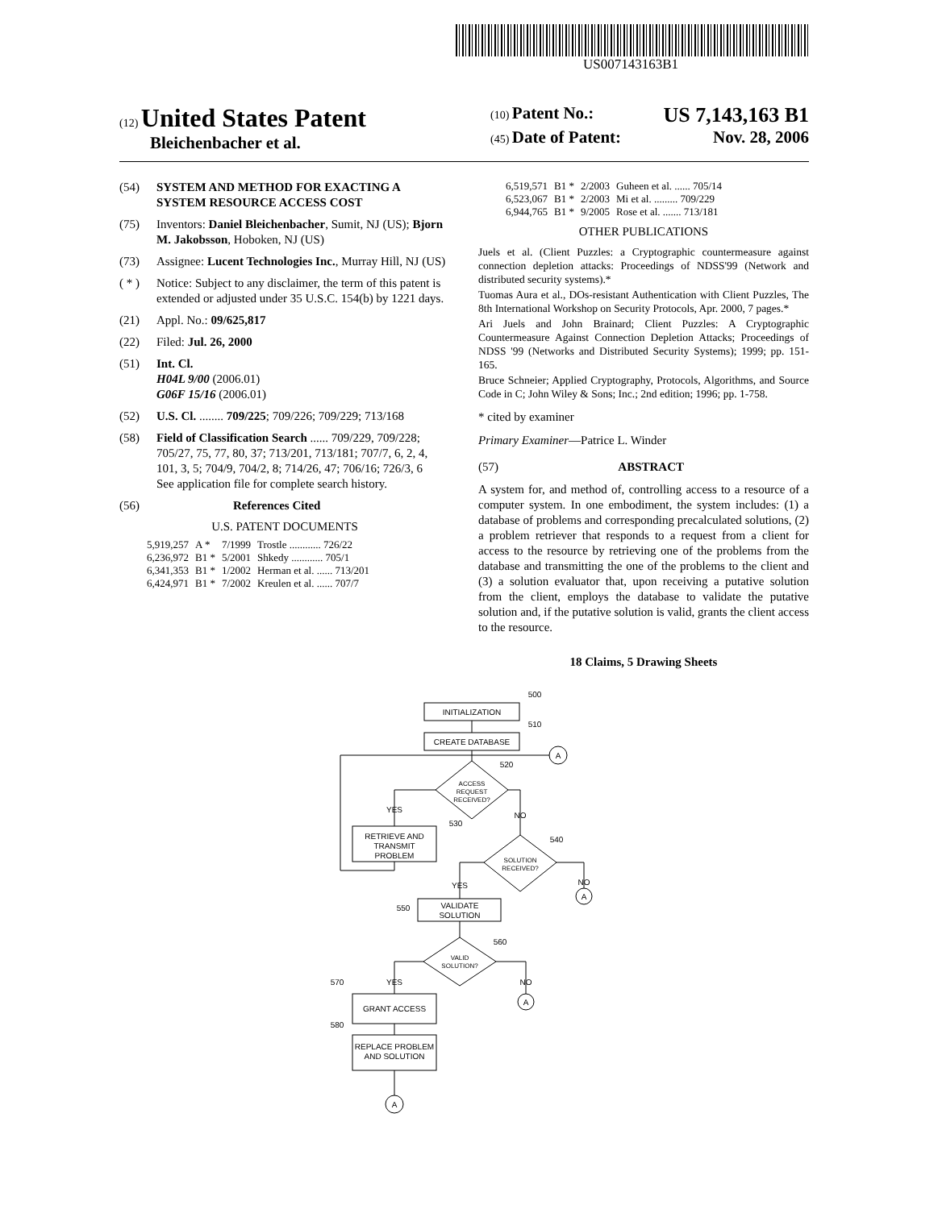US007143163B1
(12) United States Patent
Bleichenbacher et al.
(10) Patent No.: US 7,143,163 B1
(45) Date of Patent: Nov. 28, 2006
(54) SYSTEM AND METHOD FOR EXACTING A SYSTEM RESOURCE ACCESS COST
(75) Inventors: Daniel Bleichenbacher, Sumit, NJ (US); Bjorn M. Jakobsson, Hoboken, NJ (US)
(73) Assignee: Lucent Technologies Inc., Murray Hill, NJ (US)
( * ) Notice: Subject to any disclaimer, the term of this patent is extended or adjusted under 35 U.S.C. 154(b) by 1221 days.
(21) Appl. No.: 09/625,817
(22) Filed: Jul. 26, 2000
(51) Int. Cl.
H04L 9/00 (2006.01)
G06F 15/16 (2006.01)
(52) U.S. Cl. ........ 709/225; 709/226; 709/229; 713/168
(58) Field of Classification Search ...... 709/229, 709/228; 705/27, 75, 77, 80, 37; 713/201, 713/181; 707/7, 6, 2, 4, 101, 3, 5; 704/9, 704/2, 8; 714/26, 47; 706/16; 726/3, 6
See application file for complete search history.
(56) References Cited
U.S. PATENT DOCUMENTS
| 5,919,257 | A * | 7/1999 | Trostle ............ 726/22 |
| 6,236,972 | B1 * | 5/2001 | Shkedy ............ 705/1 |
| 6,341,353 | B1 * | 1/2002 | Herman et al. ...... 713/201 |
| 6,424,971 | B1 * | 7/2002 | Kreulen et al. ...... 707/7 |
| 6,519,571 | B1 * | 2/2003 | Guheen et al. ...... 705/14 |
| 6,523,067 | B1 * | 2/2003 | Mi et al. ......... 709/229 |
| 6,944,765 | B1 * | 9/2005 | Rose et al. ....... 713/181 |
OTHER PUBLICATIONS
Juels et al. (Client Puzzles: a Cryptographic countermeasure against connection depletion attacks: Proceedings of NDSS'99 (Network and distributed security systems).*
Tuomas Aura et al., DOs-resistant Authentication with Client Puzzles, The 8th International Workshop on Security Protocols, Apr. 2000, 7 pages.*
Ari Juels and John Brainard; Client Puzzles: A Cryptographic Countermeasure Against Connection Depletion Attacks; Proceedings of NDSS '99 (Networks and Distributed Security Systems); 1999; pp. 151-165.
Bruce Schneier; Applied Cryptography, Protocols, Algorithms, and Source Code in C; John Wiley & Sons; Inc.; 2nd edition; 1996; pp. 1-758.
* cited by examiner
Primary Examiner—Patrice L. Winder
(57) ABSTRACT
A system for, and method of, controlling access to a resource of a computer system. In one embodiment, the system includes: (1) a database of problems and corresponding precalculated solutions, (2) a problem retriever that responds to a request from a client for access to the resource by retrieving one of the problems from the database and transmitting the one of the problems to the client and (3) a solution evaluator that, upon receiving a putative solution from the client, employs the database to validate the putative solution and, if the putative solution is valid, grants the client access to the resource.
18 Claims, 5 Drawing Sheets
INITIALIZATION
CREATE DATABASE
ACCESS
REQUEST
RECEIVED?
RETRIEVE AND
TRANSMIT
PROBLEM
SOLUTION
RECEIVED?
VALIDATE
SOLUTION
VALID
SOLUTION?
GRANT ACCESS
REPLACE PROBLEM
AND SOLUTION
A
A
A
A
500
510
520
530
540
550
560
570
580
YES
NO
YES
NO
YES
NO